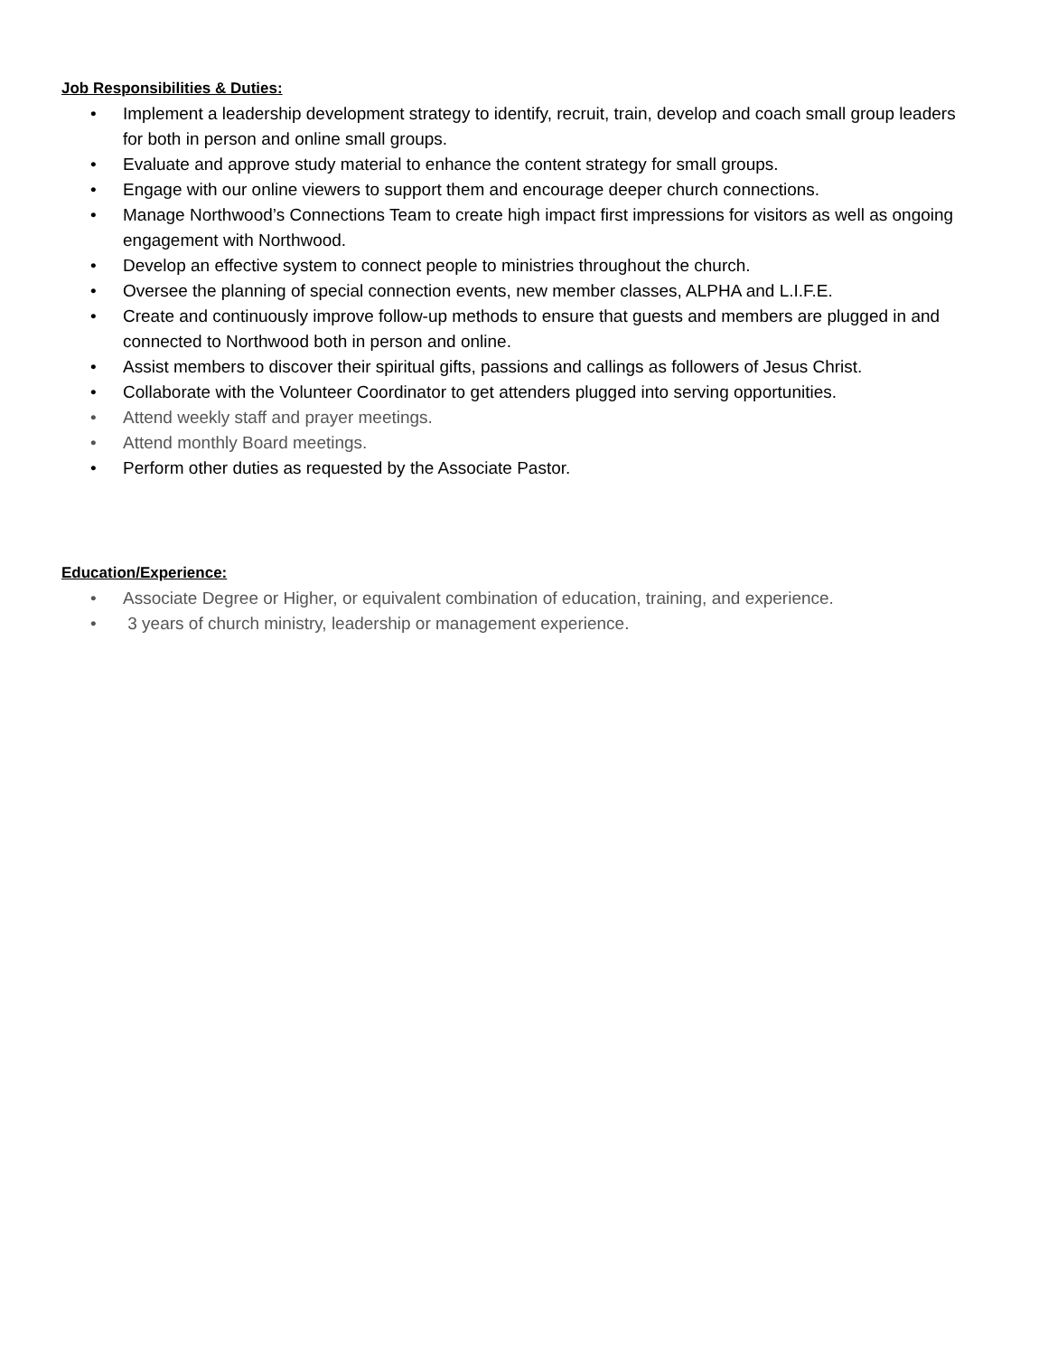Job Responsibilities & Duties:
• Implement a leadership development strategy to identify, recruit, train, develop and coach small group leaders for both in person and online small groups.
• Evaluate and approve study material to enhance the content strategy for small groups.
• Engage with our online viewers to support them and encourage deeper church connections.
• Manage Northwood’s Connections Team to create high impact first impressions for visitors as well as ongoing engagement with Northwood.
• Develop an effective system to connect people to ministries throughout the church.
• Oversee the planning of special connection events, new member classes, ALPHA and L.I.F.E.
• Create and continuously improve follow-up methods to ensure that guests and members are plugged in and connected to Northwood both in person and online.
• Assist members to discover their spiritual gifts, passions and callings as followers of Jesus Christ.
• Collaborate with the Volunteer Coordinator to get attenders plugged into serving opportunities.
• Attend weekly staff and prayer meetings.
• Attend monthly Board meetings.
• Perform other duties as requested by the Associate Pastor.
Education/Experience:
• Associate Degree or Higher, or equivalent combination of education, training, and experience.
• 3 years of church ministry, leadership or management experience.